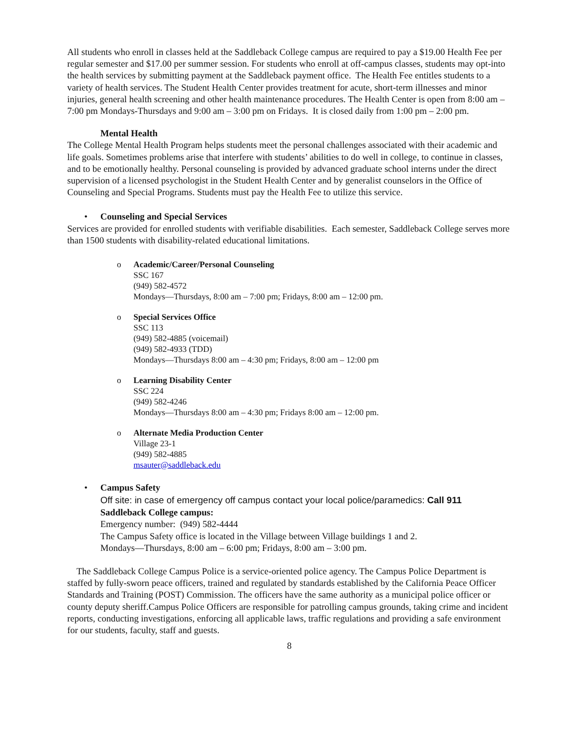All students who enroll in classes held at the Saddleback College campus are required to pay a $19.00 Health Fee per regular semester and $17.00 per summer session. For students who enroll at off-campus classes, students may opt-into the health services by submitting payment at the Saddleback payment office. The Health Fee entitles students to a variety of health services. The Student Health Center provides treatment for acute, short-term illnesses and minor injuries, general health screening and other health maintenance procedures. The Health Center is open from 8:00 am – 7:00 pm Mondays-Thursdays and 9:00 am – 3:00 pm on Fridays. It is closed daily from 1:00 pm – 2:00 pm.
Mental Health
The College Mental Health Program helps students meet the personal challenges associated with their academic and life goals. Sometimes problems arise that interfere with students’ abilities to do well in college, to continue in classes, and to be emotionally healthy. Personal counseling is provided by advanced graduate school interns under the direct supervision of a licensed psychologist in the Student Health Center and by generalist counselors in the Office of Counseling and Special Programs. Students must pay the Health Fee to utilize this service.
• Counseling and Special Services
Services are provided for enrolled students with verifiable disabilities. Each semester, Saddleback College serves more than 1500 students with disability-related educational limitations.
o Academic/Career/Personal Counseling
SSC 167
(949) 582-4572
Mondays—Thursdays, 8:00 am – 7:00 pm; Fridays, 8:00 am – 12:00 pm.
o Special Services Office
SSC 113
(949) 582-4885 (voicemail)
(949) 582-4933 (TDD)
Mondays—Thursdays 8:00 am – 4:30 pm; Fridays, 8:00 am – 12:00 pm
o Learning Disability Center
SSC 224
(949) 582-4246
Mondays—Thursdays 8:00 am – 4:30 pm; Fridays 8:00 am – 12:00 pm.
o Alternate Media Production Center
Village 23-1
(949) 582-4885
msauter@saddleback.edu
• Campus Safety
Off site: in case of emergency off campus contact your local police/paramedics: Call 911
Saddleback College campus:
Emergency number: (949) 582-4444
The Campus Safety office is located in the Village between Village buildings 1 and 2.
Mondays—Thursdays, 8:00 am – 6:00 pm; Fridays, 8:00 am – 3:00 pm.
The Saddleback College Campus Police is a service-oriented police agency. The Campus Police Department is staffed by fully-sworn peace officers, trained and regulated by standards established by the California Peace Officer Standards and Training (POST) Commission. The officers have the same authority as a municipal police officer or county deputy sheriff.Campus Police Officers are responsible for patrolling campus grounds, taking crime and incident reports, conducting investigations, enforcing all applicable laws, traffic regulations and providing a safe environment for our students, faculty, staff and guests.
8